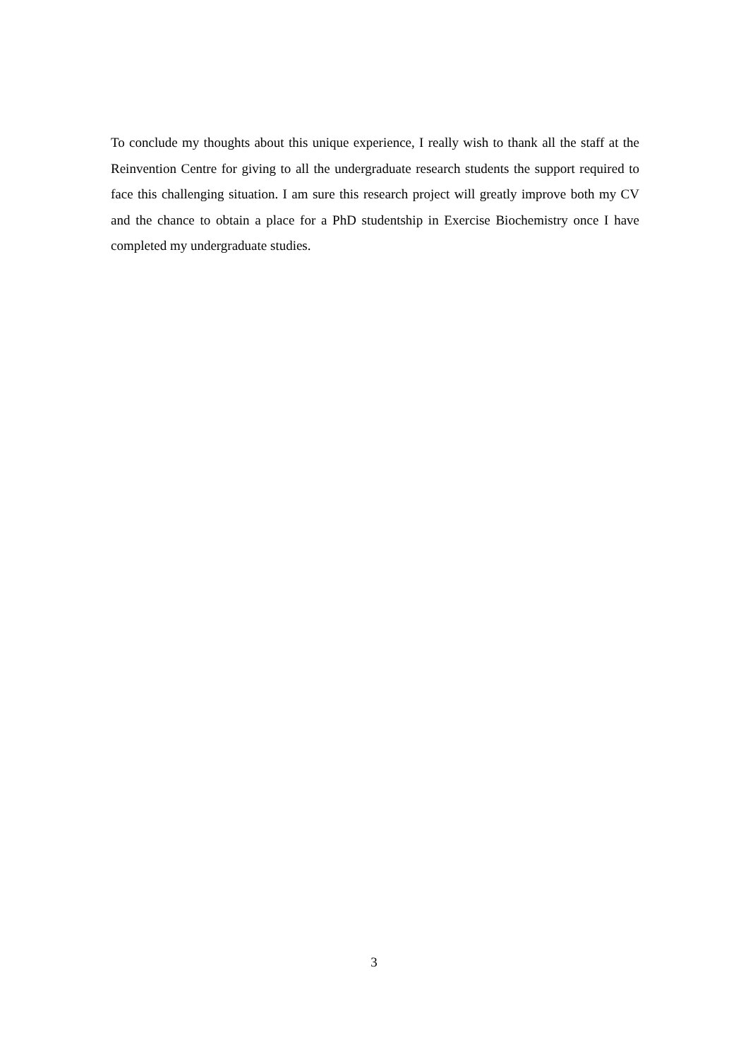To conclude my thoughts about this unique experience, I really wish to thank all the staff at the Reinvention Centre for giving to all the undergraduate research students the support required to face this challenging situation. I am sure this research project will greatly improve both my CV and the chance to obtain a place for a PhD studentship in Exercise Biochemistry once I have completed my undergraduate studies.
3